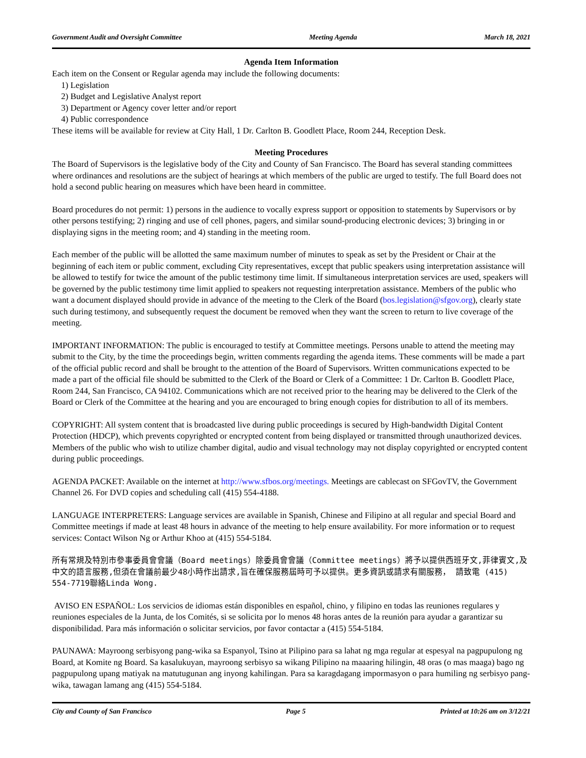Government Audit and Oversight Committee Meeting Agenda March 18, 2021
Agenda Item Information
Each item on the Consent or Regular agenda may include the following documents:
1) Legislation
2) Budget and Legislative Analyst report
3) Department or Agency cover letter and/or report
4) Public correspondence
These items will be available for review at City Hall, 1 Dr. Carlton B. Goodlett Place, Room 244, Reception Desk.
Meeting Procedures
The Board of Supervisors is the legislative body of the City and County of San Francisco. The Board has several standing committees where ordinances and resolutions are the subject of hearings at which members of the public are urged to testify. The full Board does not hold a second public hearing on measures which have been heard in committee.
Board procedures do not permit: 1) persons in the audience to vocally express support or opposition to statements by Supervisors or by other persons testifying; 2) ringing and use of cell phones, pagers, and similar sound-producing electronic devices; 3) bringing in or displaying signs in the meeting room; and 4) standing in the meeting room.
Each member of the public will be allotted the same maximum number of minutes to speak as set by the President or Chair at the beginning of each item or public comment, excluding City representatives, except that public speakers using interpretation assistance will be allowed to testify for twice the amount of the public testimony time limit. If simultaneous interpretation services are used, speakers will be governed by the public testimony time limit applied to speakers not requesting interpretation assistance. Members of the public who want a document displayed should provide in advance of the meeting to the Clerk of the Board (bos.legislation@sfgov.org), clearly state such during testimony, and subsequently request the document be removed when they want the screen to return to live coverage of the meeting.
IMPORTANT INFORMATION: The public is encouraged to testify at Committee meetings. Persons unable to attend the meeting may submit to the City, by the time the proceedings begin, written comments regarding the agenda items. These comments will be made a part of the official public record and shall be brought to the attention of the Board of Supervisors. Written communications expected to be made a part of the official file should be submitted to the Clerk of the Board or Clerk of a Committee: 1 Dr. Carlton B. Goodlett Place, Room 244, San Francisco, CA 94102. Communications which are not received prior to the hearing may be delivered to the Clerk of the Board or Clerk of the Committee at the hearing and you are encouraged to bring enough copies for distribution to all of its members.
COPYRIGHT: All system content that is broadcasted live during public proceedings is secured by High-bandwidth Digital Content Protection (HDCP), which prevents copyrighted or encrypted content from being displayed or transmitted through unauthorized devices. Members of the public who wish to utilize chamber digital, audio and visual technology may not display copyrighted or encrypted content during public proceedings.
AGENDA PACKET: Available on the internet at http://www.sfbos.org/meetings. Meetings are cablecast on SFGovTV, the Government Channel 26. For DVD copies and scheduling call (415) 554-4188.
LANGUAGE INTERPRETERS: Language services are available in Spanish, Chinese and Filipino at all regular and special Board and Committee meetings if made at least 48 hours in advance of the meeting to help ensure availability. For more information or to request services: Contact Wilson Ng or Arthur Khoo at (415) 554-5184.
所有常規及特別市參事委員會會議（Board meetings）除委員會會議（Committee meetings）將予以提供西班牙文,菲律賓文,及中文的語言服務,但須在會議前最少48小時作出請求,旨在確保服務屆時可予以提供。更多資訊或請求有關服務， 請致電 (415) 554-7719聯絡Linda Wong.
AVISO EN ESPAÑOL: Los servicios de idiomas están disponibles en español, chino, y filipino en todas las reuniones regulares y reuniones especiales de la Junta, de los Comités, si se solicita por lo menos 48 horas antes de la reunión para ayudar a garantizar su disponibilidad. Para más información o solicitar servicios, por favor contactar a (415) 554-5184.
PAUNAWA: Mayroong serbisyong pang-wika sa Espanyol, Tsino at Pilipino para sa lahat ng mga regular at espesyal na pagpupulong ng Board, at Komite ng Board. Sa kasalukuyan, mayroong serbisyo sa wikang Pilipino na maaaring hilingin, 48 oras (o mas maaga) bago ng pagpupulong upang matiyak na matutugunan ang inyong kahilingan. Para sa karagdagang impormasyon o para humiling ng serbisyo pang-wika, tawagan lamang ang (415) 554-5184.
City and County of San Francisco Page 5 Printed at 10:26 am on 3/12/21